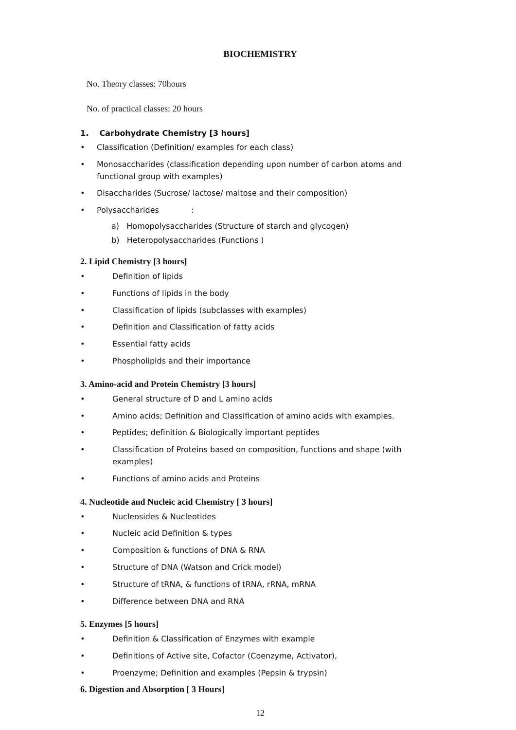BIOCHEMISTRY
No. Theory classes: 70hours
No. of practical classes: 20 hours
1. Carbohydrate Chemistry [3 hours]
• Classification (Definition/ examples for each class)
• Monosaccharides (classification depending upon number of carbon atoms and functional group with examples)
• Disaccharides (Sucrose/ lactose/ maltose and their composition)
• Polysaccharides :
a) Homopolysaccharides (Structure of starch and glycogen)
b) Heteropolysaccharides (Functions )
2. Lipid Chemistry [3 hours]
• Definition of lipids
• Functions of lipids in the body
• Classification of lipids (subclasses with examples)
• Definition and Classification of fatty acids
• Essential fatty acids
• Phospholipids and their importance
3. Amino-acid and Protein Chemistry [3 hours]
• General structure of D and L amino acids
• Amino acids; Definition and Classification of amino acids with examples.
• Peptides; definition & Biologically important peptides
• Classification of Proteins based on composition, functions and shape (with examples)
• Functions of amino acids and Proteins
4. Nucleotide and Nucleic acid Chemistry [ 3 hours]
• Nucleosides & Nucleotides
• Nucleic acid Definition & types
• Composition & functions of DNA & RNA
• Structure of DNA (Watson and Crick model)
• Structure of tRNA, & functions of tRNA, rRNA, mRNA
• Difference between DNA and RNA
5. Enzymes [5 hours]
• Definition & Classification of Enzymes with example
• Definitions of Active site, Cofactor (Coenzyme, Activator),
• Proenzyme; Definition and examples (Pepsin & trypsin)
6. Digestion and Absorption [ 3 Hours]
12